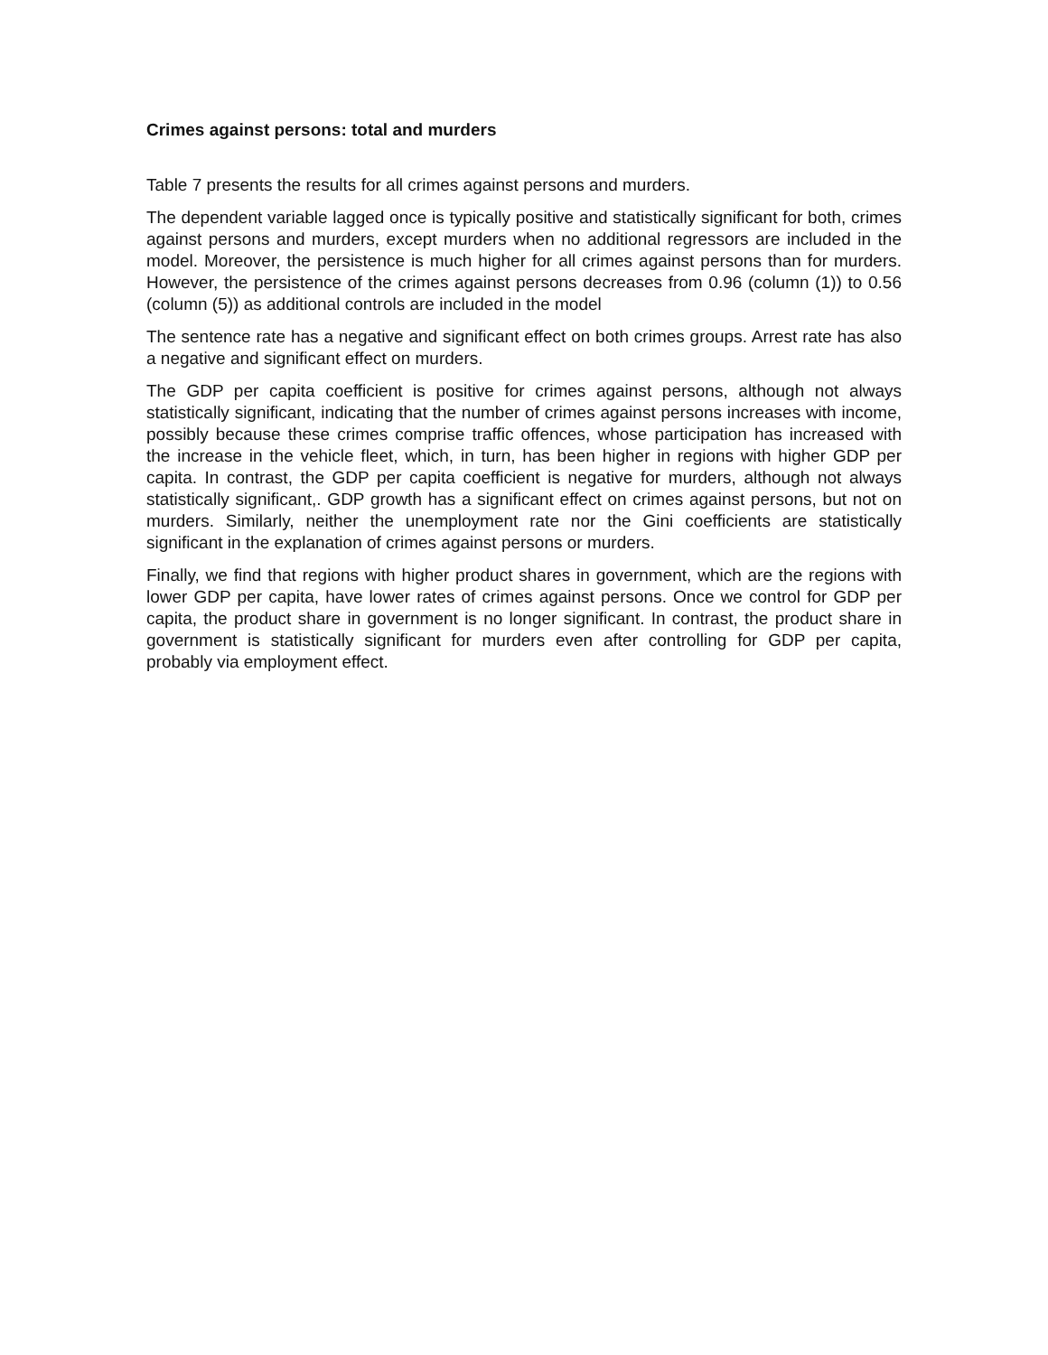Crimes against persons: total and murders
Table 7 presents the results for all crimes against persons and murders.
The dependent variable lagged once is typically positive and statistically significant for both, crimes against persons and murders, except murders when no additional regressors are included in the model. Moreover, the persistence is much higher for all crimes against persons than for murders. However, the persistence of the crimes against persons decreases from 0.96 (column (1)) to 0.56 (column (5)) as additional controls are included in the model
The sentence rate has a negative and significant effect on both crimes groups. Arrest rate has also a negative and significant effect on murders.
The GDP per capita coefficient is positive for crimes against persons, although not always statistically significant, indicating that the number of crimes against persons increases with income, possibly because these crimes comprise traffic offences, whose participation has increased with the increase in the vehicle fleet, which, in turn, has been higher in regions with higher GDP per capita. In contrast, the GDP per capita coefficient is negative for murders, although not always statistically significant,. GDP growth has a significant effect on crimes against persons, but not on murders. Similarly, neither the unemployment rate nor the Gini coefficients are statistically significant in the explanation of crimes against persons or murders.
Finally, we find that regions with higher product shares in government, which are the regions with lower GDP per capita, have lower rates of crimes against persons. Once we control for GDP per capita, the product share in government is no longer significant. In contrast, the product share in government is statistically significant for murders even after controlling for GDP per capita, probably via employment effect.